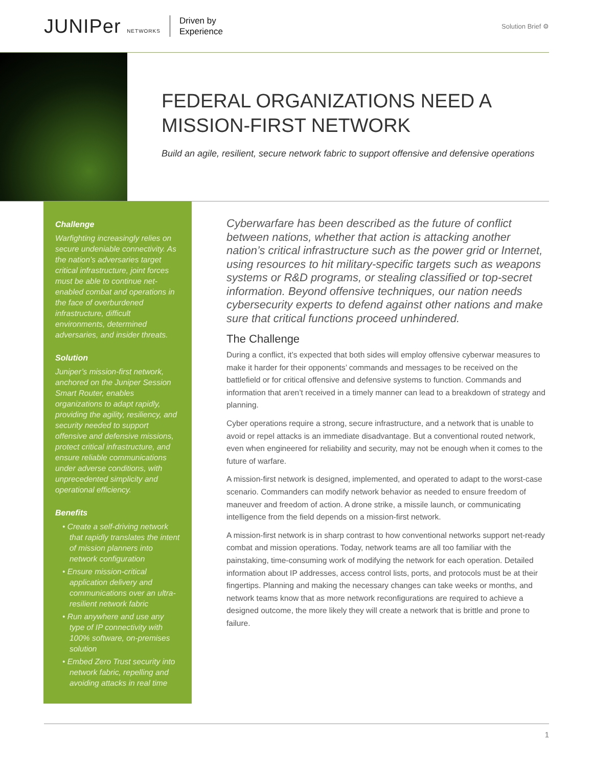JUNIPer NETWORKS Driven by
Experience
Solution Brief ⚙
FEDERAL ORGANIZATIONS NEED A MISSION-FIRST NETWORK
Build an agile, resilient, secure network fabric to support offensive and defensive operations
Challenge
Warfighting increasingly relies on secure undeniable connectivity. As the nation’s adversaries target critical infrastructure, joint forces must be able to continue net-enabled combat and operations in the face of overburdened infrastructure, difficult environments, determined adversaries, and insider threats.
Solution
Juniper’s mission-first network, anchored on the Juniper Session Smart Router, enables organizations to adapt rapidly, providing the agility, resiliency, and security needed to support offensive and defensive missions, protect critical infrastructure, and ensure reliable communications under adverse conditions, with unprecedented simplicity and operational efficiency.
Benefits
• Create a self-driving network that rapidly translates the intent of mission planners into network configuration
• Ensure mission-critical application delivery and communications over an ultra-resilient network fabric
• Run anywhere and use any type of IP connectivity with 100% software, on-premises solution
• Embed Zero Trust security into network fabric, repelling and avoiding attacks in real time
Cyberwarfare has been described as the future of conflict between nations, whether that action is attacking another nation’s critical infrastructure such as the power grid or Internet, using resources to hit military-specific targets such as weapons systems or R&D programs, or stealing classified or top-secret information. Beyond offensive techniques, our nation needs cybersecurity experts to defend against other nations and make sure that critical functions proceed unhindered.
The Challenge
During a conflict, it’s expected that both sides will employ offensive cyberwar measures to make it harder for their opponents’ commands and messages to be received on the battlefield or for critical offensive and defensive systems to function. Commands and information that aren’t received in a timely manner can lead to a breakdown of strategy and planning.
Cyber operations require a strong, secure infrastructure, and a network that is unable to avoid or repel attacks is an immediate disadvantage. But a conventional routed network, even when engineered for reliability and security, may not be enough when it comes to the future of warfare.
A mission-first network is designed, implemented, and operated to adapt to the worst-case scenario. Commanders can modify network behavior as needed to ensure freedom of maneuver and freedom of action. A drone strike, a missile launch, or communicating intelligence from the field depends on a mission-first network.
A mission-first network is in sharp contrast to how conventional networks support net-ready combat and mission operations. Today, network teams are all too familiar with the painstaking, time-consuming work of modifying the network for each operation. Detailed information about IP addresses, access control lists, ports, and protocols must be at their fingertips. Planning and making the necessary changes can take weeks or months, and network teams know that as more network reconfigurations are required to achieve a designed outcome, the more likely they will create a network that is brittle and prone to failure.
1